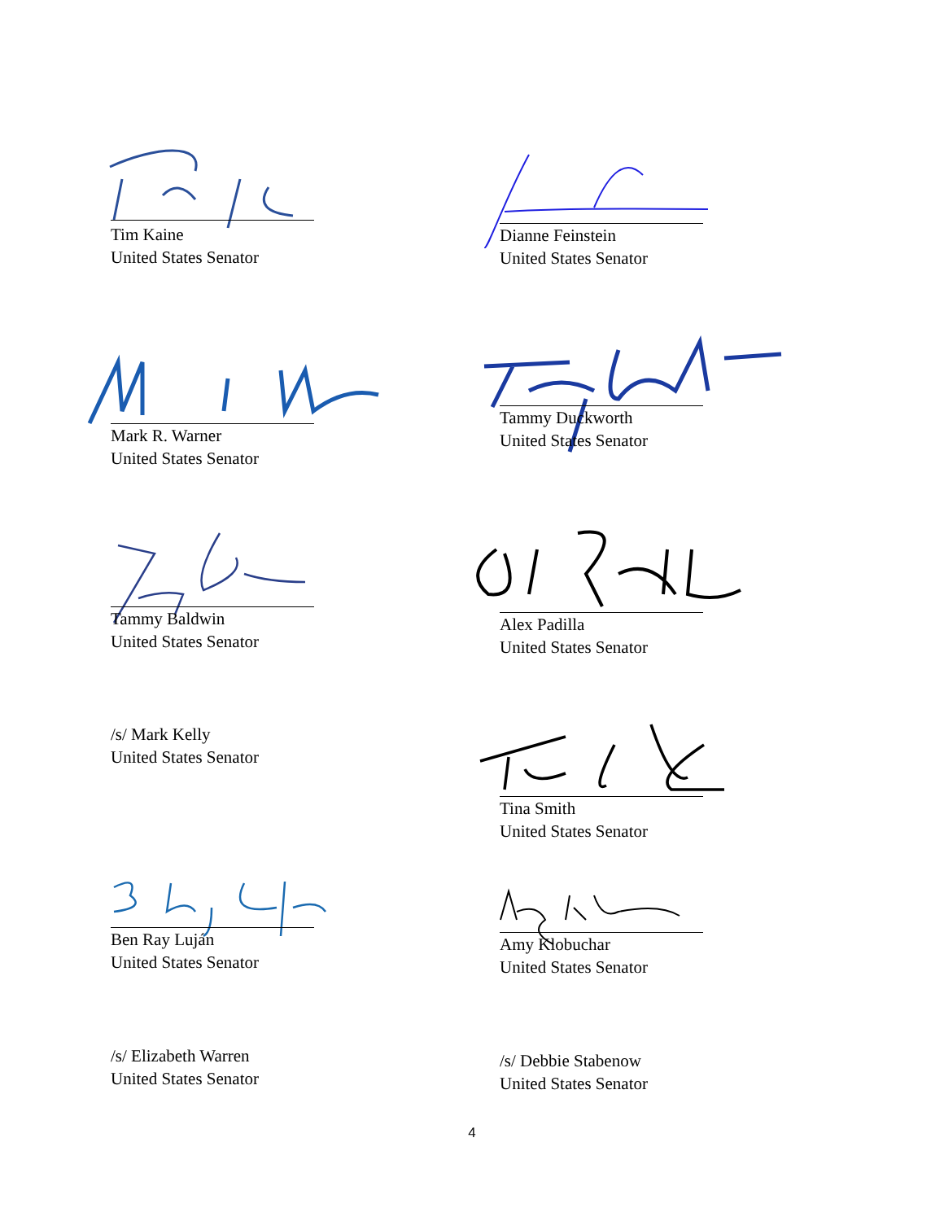Tim Kaine
United States Senator
Dianne Feinstein
United States Senator
Mark R. Warner
United States Senator
Tammy Duckworth
United States Senator
Tammy Baldwin
United States Senator
Alex Padilla
United States Senator
/s/ Mark Kelly
United States Senator
Tina Smith
United States Senator
Ben Ray Luján
United States Senator
Amy Klobuchar
United States Senator
/s/ Elizabeth Warren
United States Senator
/s/ Debbie Stabenow
United States Senator
4